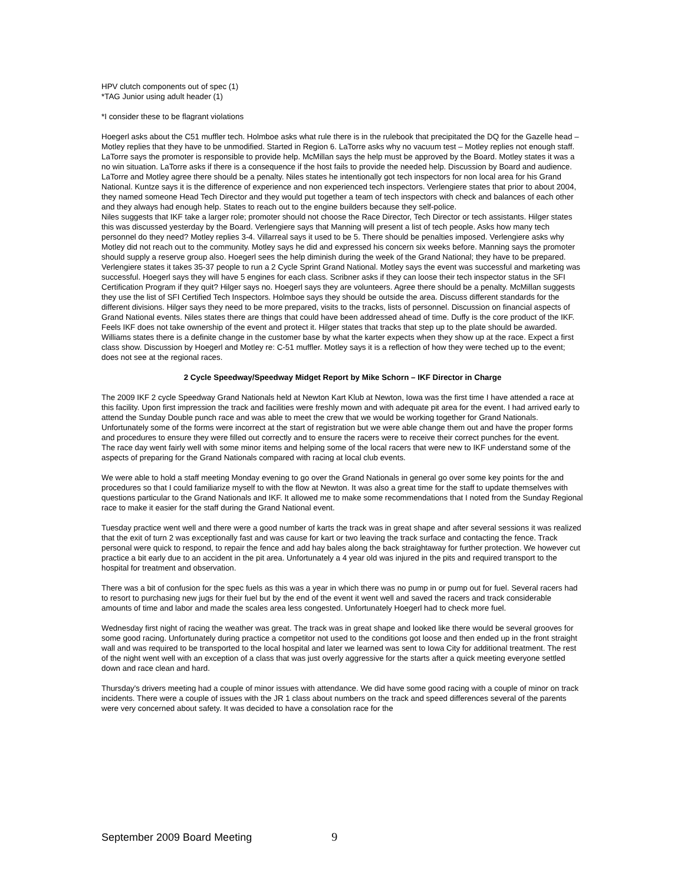HPV clutch components out of spec (1)
*TAG Junior using adult header (1)
*I consider these to be flagrant violations
Hoegerl asks about the C51 muffler tech. Holmboe asks what rule there is in the rulebook that precipitated the DQ for the Gazelle head – Motley replies that they have to be unmodified. Started in Region 6. LaTorre asks why no vacuum test – Motley replies not enough staff. LaTorre says the promoter is responsible to provide help. McMillan says the help must be approved by the Board. Motley states it was a no win situation. LaTorre asks if there is a consequence if the host fails to provide the needed help. Discussion by Board and audience. LaTorre and Motley agree there should be a penalty. Niles states he intentionally got tech inspectors for non local area for his Grand National. Kuntze says it is the difference of experience and non experienced tech inspectors. Verlengiere states that prior to about 2004, they named someone Head Tech Director and they would put together a team of tech inspectors with check and balances of each other and they always had enough help. States to reach out to the engine builders because they self-police.
Niles suggests that IKF take a larger role; promoter should not choose the Race Director, Tech Director or tech assistants. Hilger states this was discussed yesterday by the Board. Verlengiere says that Manning will present a list of tech people. Asks how many tech personnel do they need? Motley replies 3-4. Villarreal says it used to be 5. There should be penalties imposed. Verlengiere asks why Motley did not reach out to the community. Motley says he did and expressed his concern six weeks before. Manning says the promoter should supply a reserve group also. Hoegerl sees the help diminish during the week of the Grand National; they have to be prepared. Verlengiere states it takes 35-37 people to run a 2 Cycle Sprint Grand National. Motley says the event was successful and marketing was successful. Hoegerl says they will have 5 engines for each class. Scribner asks if they can loose their tech inspector status in the SFI Certification Program if they quit? Hilger says no. Hoegerl says they are volunteers. Agree there should be a penalty. McMillan suggests they use the list of SFI Certified Tech Inspectors. Holmboe says they should be outside the area. Discuss different standards for the different divisions. Hilger says they need to be more prepared, visits to the tracks, lists of personnel. Discussion on financial aspects of Grand National events. Niles states there are things that could have been addressed ahead of time. Duffy is the core product of the IKF. Feels IKF does not take ownership of the event and protect it. Hilger states that tracks that step up to the plate should be awarded. Williams states there is a definite change in the customer base by what the karter expects when they show up at the race. Expect a first class show. Discussion by Hoegerl and Motley re: C-51 muffler. Motley says it is a reflection of how they were teched up to the event; does not see at the regional races.
2 Cycle Speedway/Speedway Midget Report by Mike Schorn – IKF Director in Charge
The 2009 IKF 2 cycle Speedway Grand Nationals held at Newton Kart Klub at Newton, Iowa was the first time I have attended a race at this facility. Upon first impression the track and facilities were freshly mown and with adequate pit area for the event. I had arrived early to attend the Sunday Double punch race and was able to meet the crew that we would be working together for Grand Nationals.
Unfortunately some of the forms were incorrect at the start of registration but we were able change them out and have the proper forms and procedures to ensure they were filled out correctly and to ensure the racers were to receive their correct punches for the event.
The race day went fairly well with some minor items and helping some of the local racers that were new to IKF understand some of the aspects of preparing for the Grand Nationals compared with racing at local club events.
We were able to hold a staff meeting Monday evening to go over the Grand Nationals in general go over some key points for the and procedures so that I could familiarize myself to with the flow at Newton. It was also a great time for the staff to update themselves with questions particular to the Grand Nationals and IKF. It allowed me to make some recommendations that I noted from the Sunday Regional race to make it easier for the staff during the Grand National event.
Tuesday practice went well and there were a good number of karts the track was in great shape and after several sessions it was realized that the exit of turn 2 was exceptionally fast and was cause for kart or two leaving the track surface and contacting the fence. Track personal were quick to respond, to repair the fence and add hay bales along the back straightaway for further protection. We however cut practice a bit early due to an accident in the pit area. Unfortunately a 4 year old was injured in the pits and required transport to the hospital for treatment and observation.
There was a bit of confusion for the spec fuels as this was a year in which there was no pump in or pump out for fuel. Several racers had to resort to purchasing new jugs for their fuel but by the end of the event it went well and saved the racers and track considerable amounts of time and labor and made the scales area less congested. Unfortunately Hoegerl had to check more fuel.
Wednesday first night of racing the weather was great. The track was in great shape and looked like there would be several grooves for some good racing. Unfortunately during practice a competitor not used to the conditions got loose and then ended up in the front straight wall and was required to be transported to the local hospital and later we learned was sent to Iowa City for additional treatment. The rest of the night went well with an exception of a class that was just overly aggressive for the starts after a quick meeting everyone settled down and race clean and hard.
Thursday's drivers meeting had a couple of minor issues with attendance. We did have some good racing with a couple of minor on track incidents. There were a couple of issues with the JR 1 class about numbers on the track and speed differences several of the parents were very concerned about safety. It was decided to have a consolation race for the
September 2009 Board Meeting 9